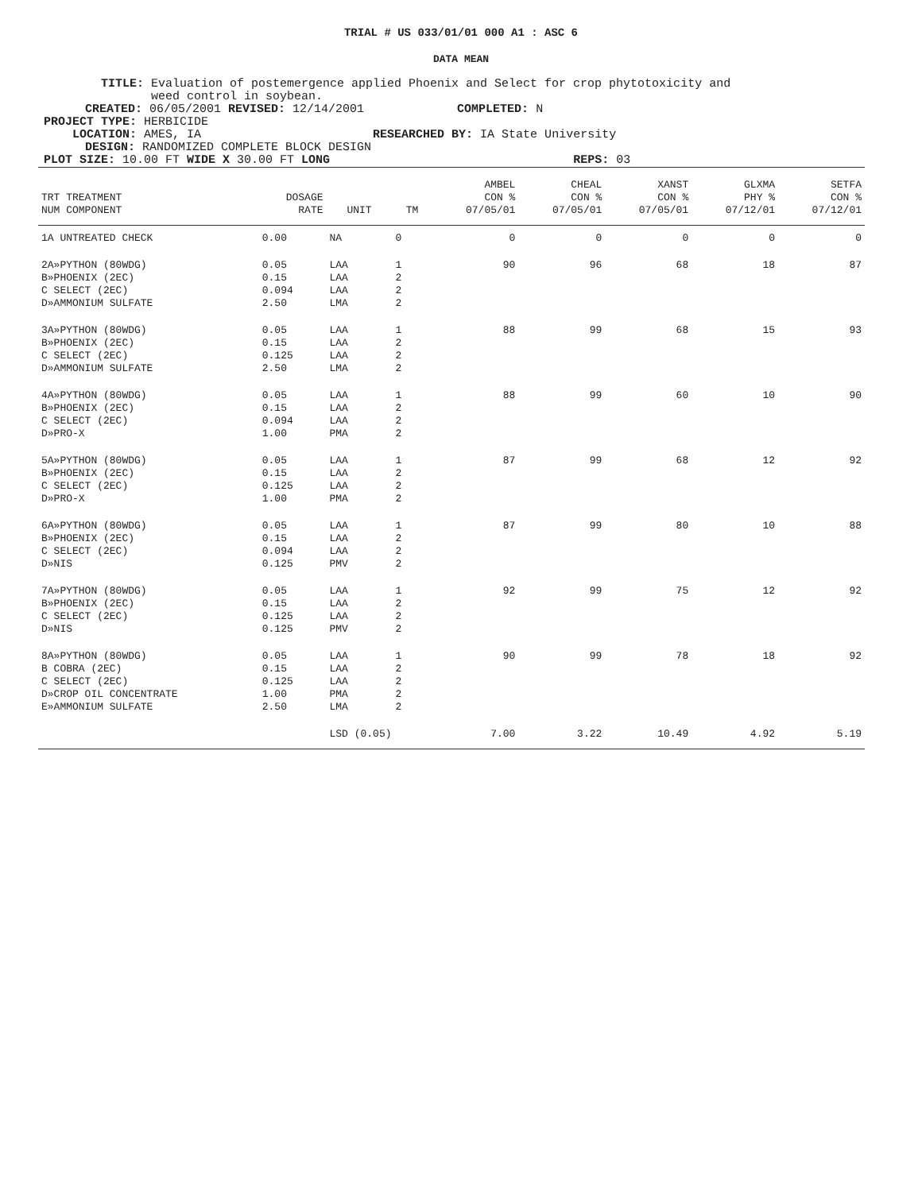TRIAL # US 033/01/01 000 A1 : ASC 6
DATA MEAN
TITLE: Evaluation of postemergence applied Phoenix and Select for crop phytotoxicity and
weed control in soybean.
CREATED: 06/05/2001 REVISED: 12/14/2001 COMPLETED: N
PROJECT TYPE: HERBICIDE
LOCATION: AMES, IA RESEARCHED BY: IA State University
DESIGN: RANDOMIZED COMPLETE BLOCK DESIGN
PLOT SIZE: 10.00 FT WIDE X 30.00 FT LONG REPS: 03
| | | | | AMBEL | CHEAL | XANST | GLXMA | SETFA |
| --- | --- | --- | --- | --- | --- | --- | --- | --- |
| TRT TREATMENT | DOSAGE | | | CON % | CON % | CON % | PHY % | CON % |
| NUM COMPONENT | RATE | UNIT | TM | 07/05/01 | 07/05/01 | 07/05/01 | 07/12/01 | 07/12/01 |
| 1A UNTREATED CHECK | 0.00 | NA | 0 | 0 | 0 | 0 | 0 | 0 |
| 2A»PYTHON (80WDG) B»PHOENIX (2EC) C SELECT (2EC) D»AMMONIUM SULFATE | 0.05 0.15 0.094 2.50 | LAA LAA LAA LMA | 1 2 2 2 | 90 | 96 | 68 | 18 | 87 |
| 3A»PYTHON (80WDG) B»PHOENIX (2EC) C SELECT (2EC) D»AMMONIUM SULFATE | 0.05 0.15 0.125 2.50 | LAA LAA LAA LMA | 1 2 2 2 | 88 | 99 | 68 | 15 | 93 |
| 4A»PYTHON (80WDG) B»PHOENIX (2EC) C SELECT (2EC) D»PRO-X | 0.05 0.15 0.094 1.00 | LAA LAA LAA PMA | 1 2 2 2 | 88 | 99 | 60 | 10 | 90 |
| 5A»PYTHON (80WDG) B»PHOENIX (2EC) C SELECT (2EC) D»PRO-X | 0.05 0.15 0.125 1.00 | LAA LAA LAA PMA | 1 2 2 2 | 87 | 99 | 68 | 12 | 92 |
| 6A»PYTHON (80WDG) B»PHOENIX (2EC) C SELECT (2EC) D»NIS | 0.05 0.15 0.094 0.125 | LAA LAA LAA PMV | 1 2 2 2 | 87 | 99 | 80 | 10 | 88 |
| 7A»PYTHON (80WDG) B»PHOENIX (2EC) C SELECT (2EC) D»NIS | 0.05 0.15 0.125 0.125 | LAA LAA LAA PMV | 1 2 2 2 | 92 | 99 | 75 | 12 | 92 |
| 8A»PYTHON (80WDG) B COBRA (2EC) C SELECT (2EC) D»CROP OIL CONCENTRATE E»AMMONIUM SULFATE | 0.05 0.15 0.125 1.00 2.50 | LAA LAA LAA PMA LMA | 1 2 2 2 2 | 90 | 99 | 78 | 18 | 92 |
| | | LSD (0.05) | | 7.00 | 3.22 | 10.49 | 4.92 | 5.19 |